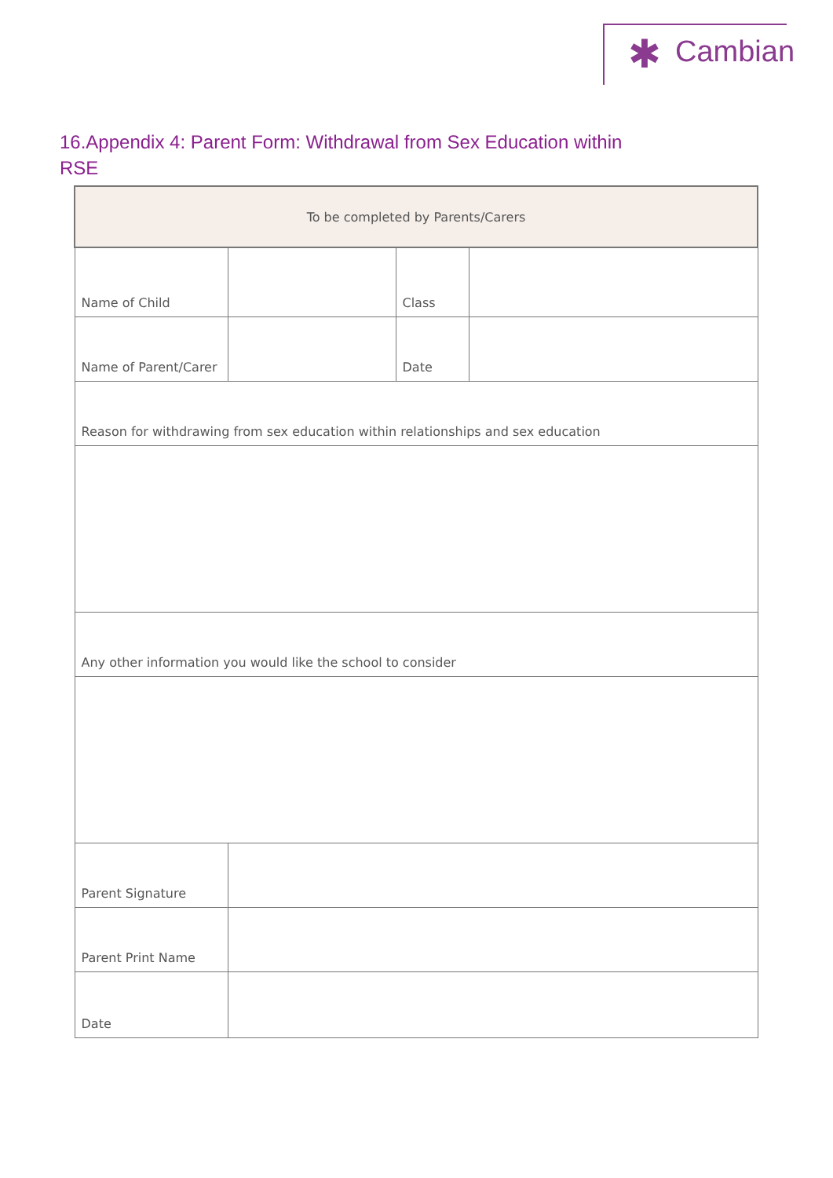✱ Cambian
16.Appendix 4: Parent Form: Withdrawal from Sex Education within RSE
| To be completed by Parents/Carers | | | |
| Name of Child | | Class | |
| Name of Parent/Carer | | Date | |
| Reason for withdrawing from sex education within relationships and sex education | | | |
| Any other information you would like the school to consider | | | |
| Parent Signature | | | |
| Parent Print Name | | | |
| Date | | | |